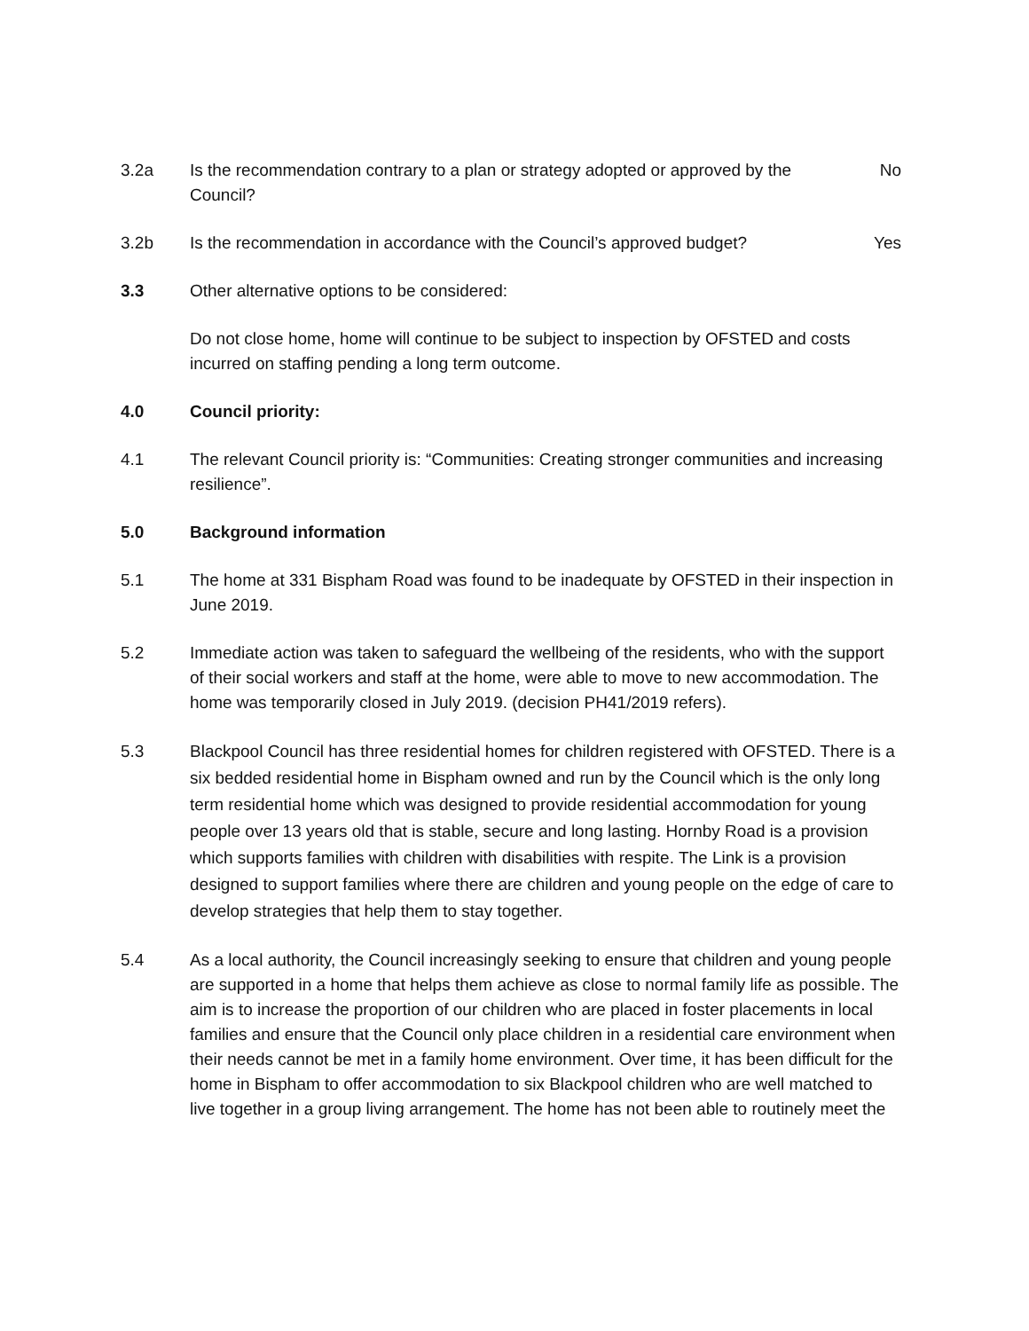3.2a Is the recommendation contrary to a plan or strategy adopted or approved by the Council?
No
3.2b Is the recommendation in accordance with the Council’s approved budget?
Yes
3.3 Other alternative options to be considered:
Do not close home, home will continue to be subject to inspection by OFSTED and costs incurred on staffing pending a long term outcome.
4.0 Council priority:
4.1 The relevant Council priority is: “Communities: Creating stronger communities and increasing resilience”.
5.0 Background information
5.1 The home at 331 Bispham Road was found to be inadequate by OFSTED in their inspection in June 2019.
5.2 Immediate action was taken to safeguard the wellbeing of the residents, who with the support of their social workers and staff at the home, were able to move to new accommodation. The home was temporarily closed in July 2019. (decision PH41/2019 refers).
5.3 Blackpool Council has three residential homes for children registered with OFSTED. There is a six bedded residential home in Bispham owned and run by the Council which is the only long term residential home which was designed to provide residential accommodation for young people over 13 years old that is stable, secure and long lasting. Hornby Road is a provision which supports families with children with disabilities with respite. The Link is a provision designed to support families where there are children and young people on the edge of care to develop strategies that help them to stay together.
5.4 As a local authority, the Council increasingly seeking to ensure that children and young people are supported in a home that helps them achieve as close to normal family life as possible. The aim is to increase the proportion of our children who are placed in foster placements in local families and ensure that the Council only place children in a residential care environment when their needs cannot be met in a family home environment. Over time, it has been difficult for the home in Bispham to offer accommodation to six Blackpool children who are well matched to live together in a group living arrangement. The home has not been able to routinely meet the